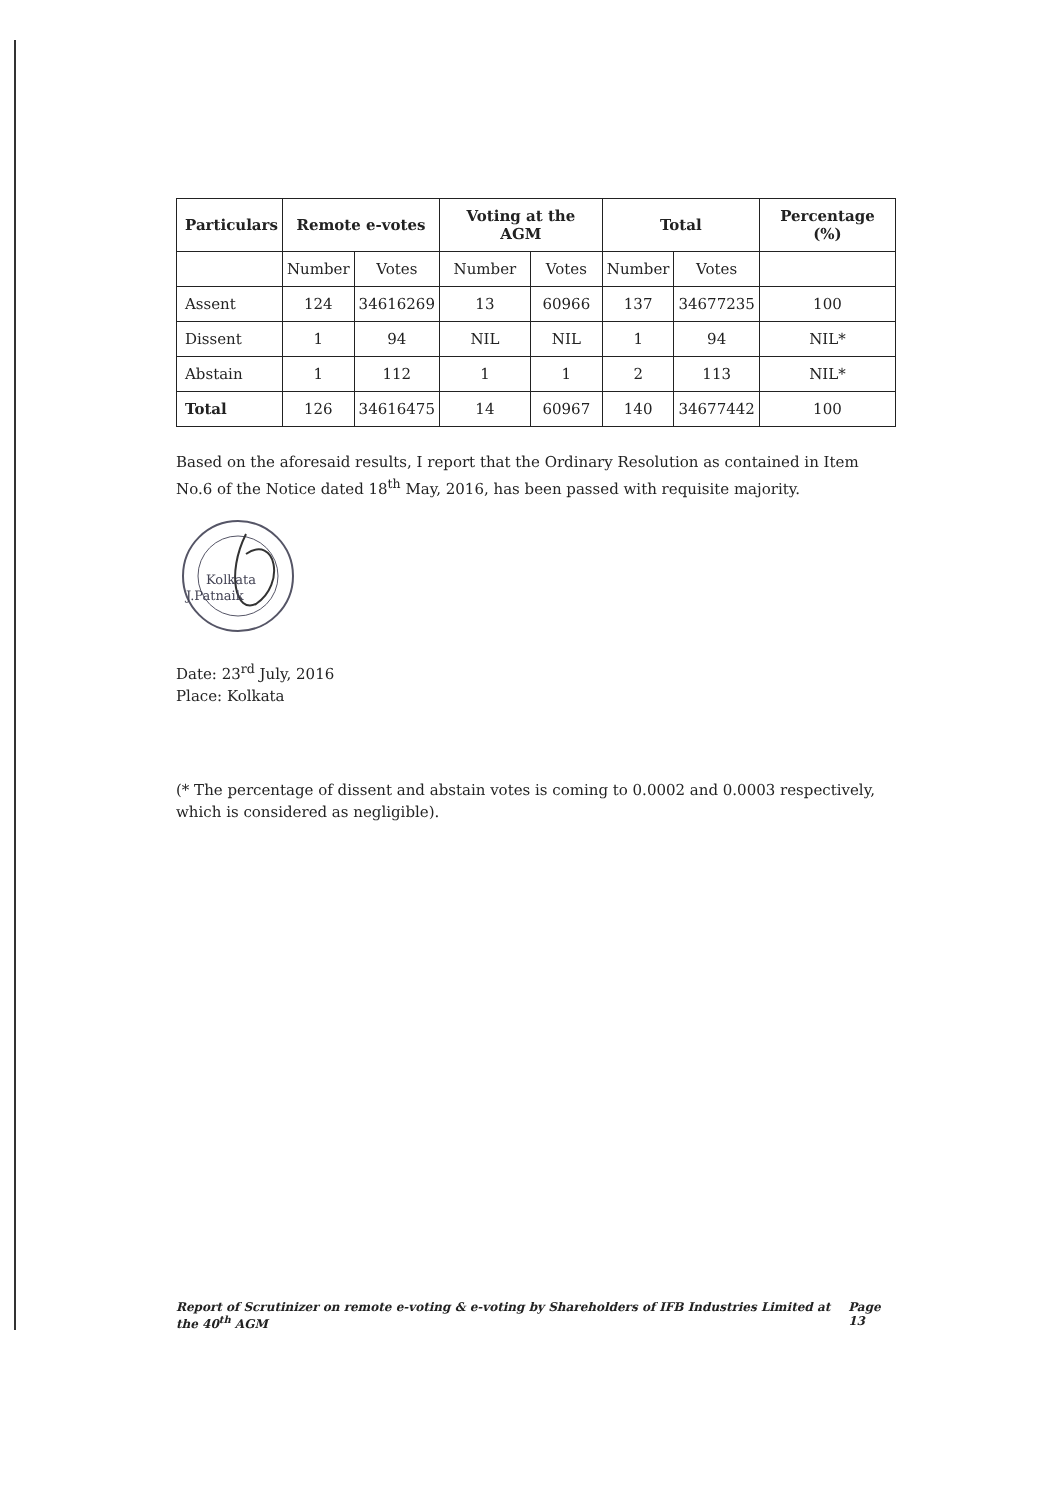| Particulars | Remote e-votes | | Voting at the AGM | | Total | | Percentage (%) |
| --- | --- | --- | --- | --- | --- | --- | --- |
| | Number | Votes | Number | Votes | Number | Votes | |
| Assent | 124 | 34616269 | 13 | 60966 | 137 | 34677235 | 100 |
| Dissent | 1 | 94 | NIL | NIL | 1 | 94 | NIL* |
| Abstain | 1 | 112 | 1 | 1 | 2 | 113 | NIL* |
| Total | 126 | 34616475 | 14 | 60967 | 140 | 34677442 | 100 |
Based on the aforesaid results, I report that the Ordinary Resolution as contained in Item No.6 of the Notice dated 18<sup>th</sup> May, 2016, has been passed with requisite majority.
Kolkata
J.Patnaik
Date: 23<sup>rd</sup> July, 2016
Place: Kolkata
(* The percentage of dissent and abstain votes is coming to 0.0002 and 0.0003 respectively, which is considered as negligible).
Report of Scrutinizer on remote e-voting & e-voting by Shareholders of IFB Industries Limited at the 40<sup>th</sup> AGM Page 13